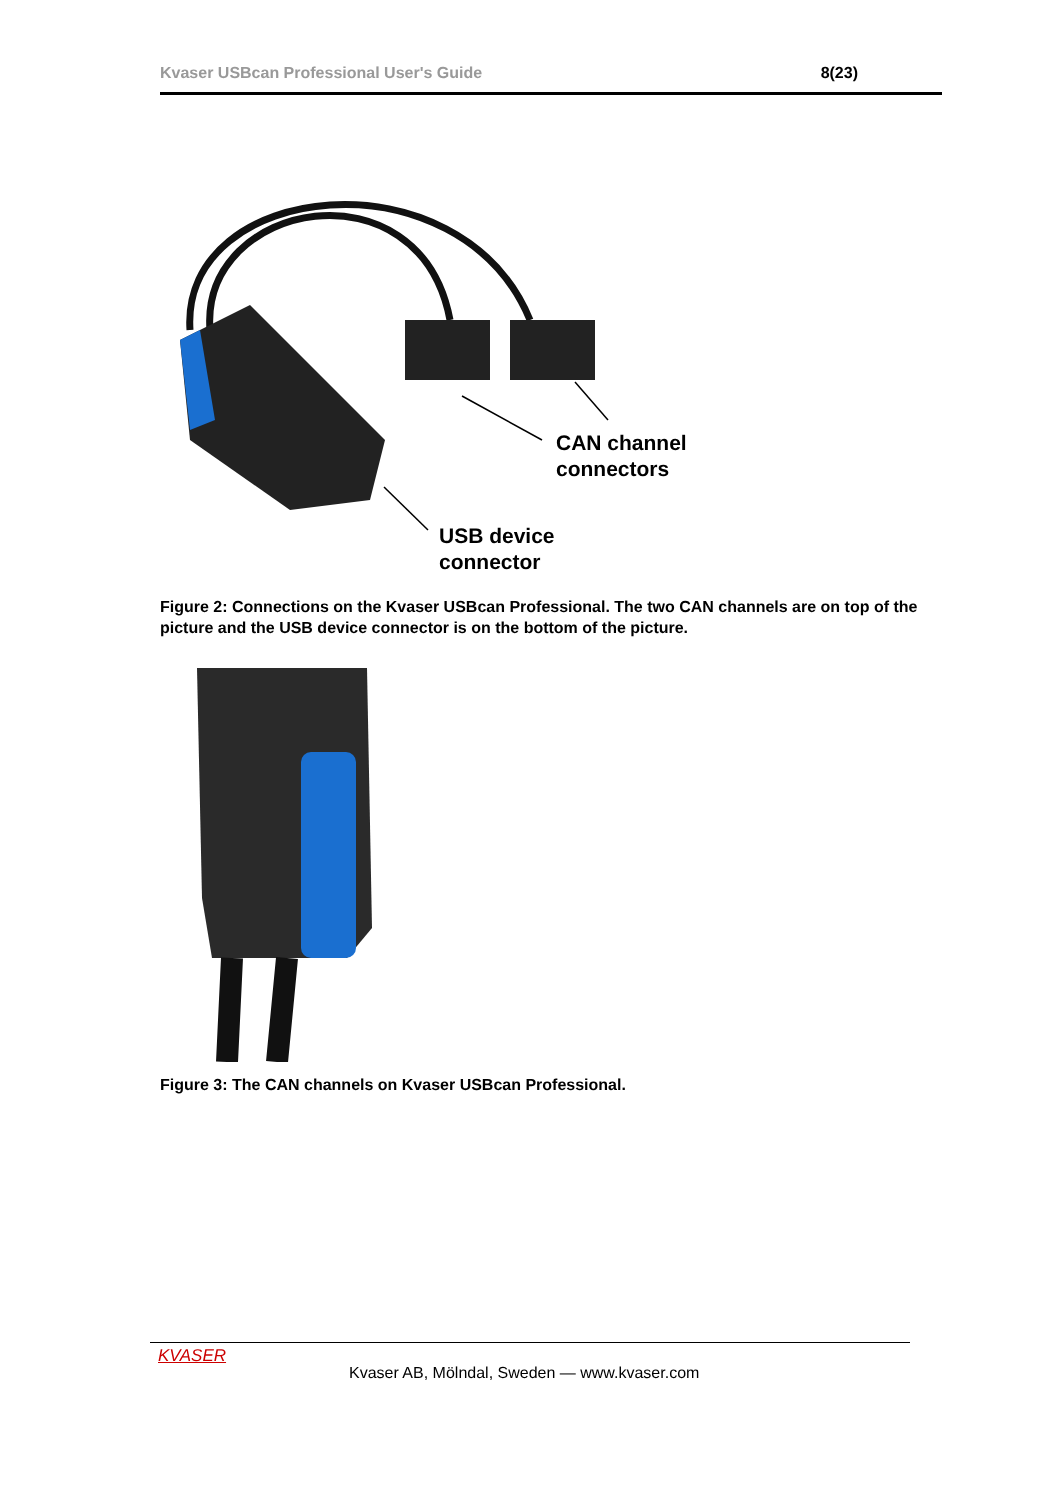Kvaser USBcan Professional User's Guide 8(23)
CAN channel
connectors
USB device
connector
Figure 2: Connections on the Kvaser USBcan Professional. The two CAN channels are on top of the picture and the USB device connector is on the bottom of the picture.
Figure 3: The CAN channels on Kvaser USBcan Professional.
KVASER
Kvaser AB, Mölndal, Sweden — www.kvaser.com